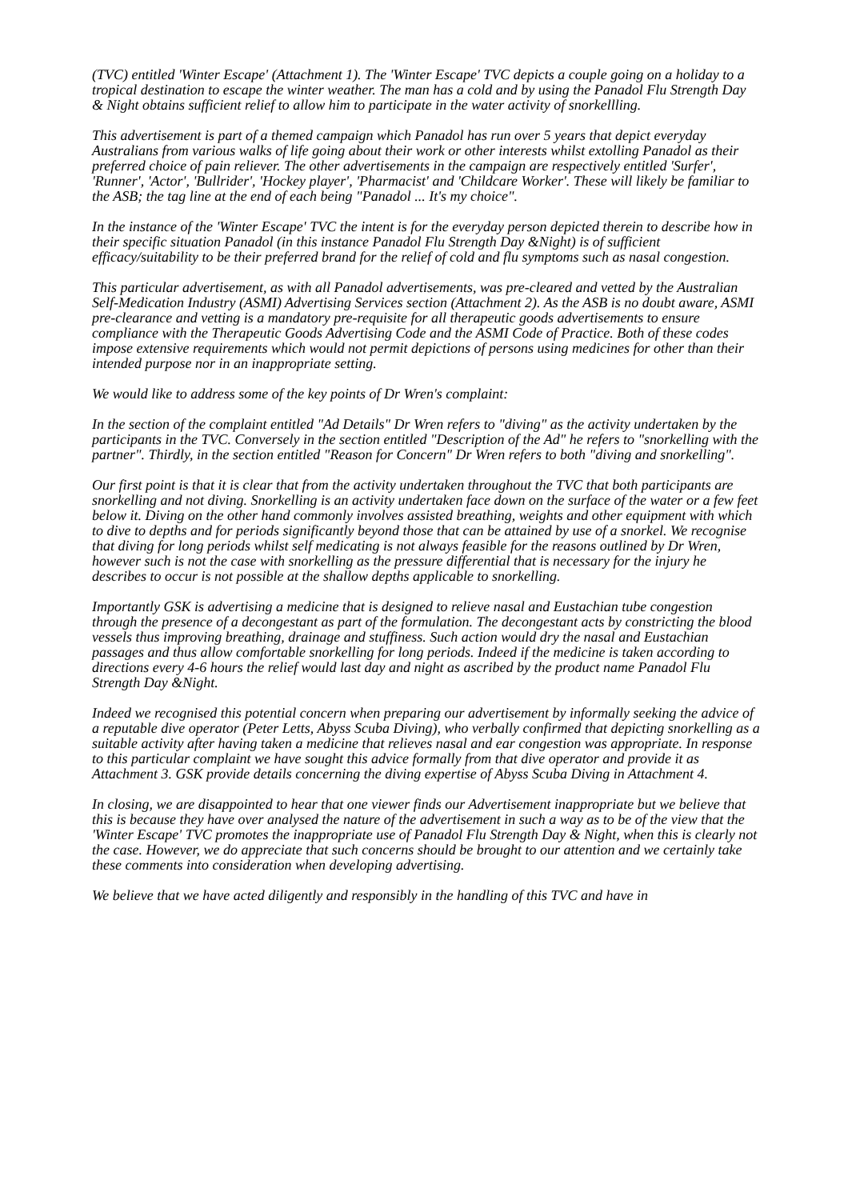(TVC) entitled 'Winter Escape' (Attachment 1). The 'Winter Escape' TVC depicts a couple going on a holiday to a tropical destination to escape the winter weather. The man has a cold and by using the Panadol Flu Strength Day & Night obtains sufficient relief to allow him to participate in the water activity of snorkellling.
This advertisement is part of a themed campaign which Panadol has run over 5 years that depict everyday Australians from various walks of life going about their work or other interests whilst extolling Panadol as their preferred choice of pain reliever. The other advertisements in the campaign are respectively entitled 'Surfer', 'Runner', 'Actor', 'Bullrider', 'Hockey player', 'Pharmacist' and 'Childcare Worker'. These will likely be familiar to the ASB; the tag line at the end of each being "Panadol ... It's my choice".
In the instance of the 'Winter Escape' TVC the intent is for the everyday person depicted therein to describe how in their specific situation Panadol (in this instance Panadol Flu Strength Day &Night) is of sufficient efficacy/suitability to be their preferred brand for the relief of cold and flu symptoms such as nasal congestion.
This particular advertisement, as with all Panadol advertisements, was pre-cleared and vetted by the Australian Self-Medication Industry (ASMI) Advertising Services section (Attachment 2). As the ASB is no doubt aware, ASMI pre-clearance and vetting is a mandatory pre-requisite for all therapeutic goods advertisements to ensure compliance with the Therapeutic Goods Advertising Code and the ASMI Code of Practice. Both of these codes impose extensive requirements which would not permit depictions of persons using medicines for other than their intended purpose nor in an inappropriate setting.
We would like to address some of the key points of Dr Wren's complaint:
In the section of the complaint entitled "Ad Details" Dr Wren refers to "diving" as the activity undertaken by the participants in the TVC. Conversely in the section entitled "Description of the Ad" he refers to "snorkelling with the partner". Thirdly, in the section entitled "Reason for Concern" Dr Wren refers to both "diving and snorkelling".
Our first point is that it is clear that from the activity undertaken throughout the TVC that both participants are snorkelling and not diving. Snorkelling is an activity undertaken face down on the surface of the water or a few feet below it. Diving on the other hand commonly involves assisted breathing, weights and other equipment with which to dive to depths and for periods significantly beyond those that can be attained by use of a snorkel. We recognise that diving for long periods whilst self medicating is not always feasible for the reasons outlined by Dr Wren, however such is not the case with snorkelling as the pressure differential that is necessary for the injury he describes to occur is not possible at the shallow depths applicable to snorkelling.
Importantly GSK is advertising a medicine that is designed to relieve nasal and Eustachian tube congestion through the presence of a decongestant as part of the formulation. The decongestant acts by constricting the blood vessels thus improving breathing, drainage and stuffiness. Such action would dry the nasal and Eustachian passages and thus allow comfortable snorkelling for long periods. Indeed if the medicine is taken according to directions every 4-6 hours the relief would last day and night as ascribed by the product name Panadol Flu Strength Day &Night.
Indeed we recognised this potential concern when preparing our advertisement by informally seeking the advice of a reputable dive operator (Peter Letts, Abyss Scuba Diving), who verbally confirmed that depicting snorkelling as a suitable activity after having taken a medicine that relieves nasal and ear congestion was appropriate. In response to this particular complaint we have sought this advice formally from that dive operator and provide it as Attachment 3. GSK provide details concerning the diving expertise of Abyss Scuba Diving in Attachment 4.
In closing, we are disappointed to hear that one viewer finds our Advertisement inappropriate but we believe that this is because they have over analysed the nature of the advertisement in such a way as to be of the view that the 'Winter Escape' TVC promotes the inappropriate use of Panadol Flu Strength Day & Night, when this is clearly not the case. However, we do appreciate that such concerns should be brought to our attention and we certainly take these comments into consideration when developing advertising.
We believe that we have acted diligently and responsibly in the handling of this TVC and have in